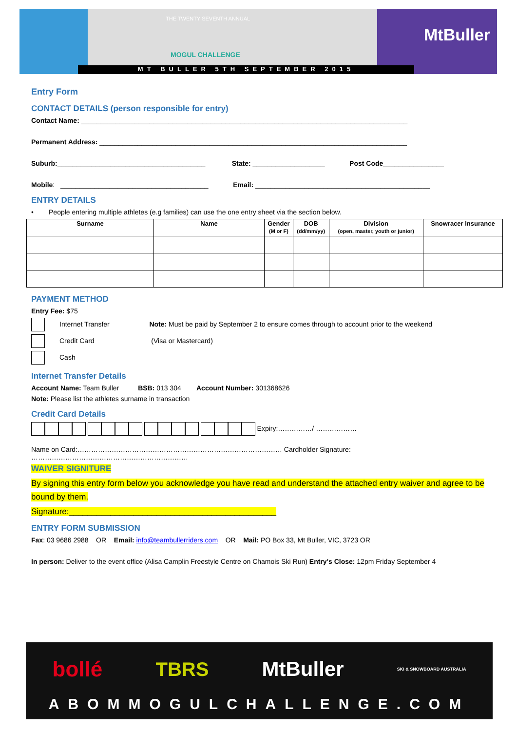THE TWENTY SEVENTH ANNUAL
MOGUL CHALLENGE
MtBuller
MT BULLER 5TH SEPTEMBER 2015
Entry Form
CONTACT DETAILS (person responsible for entry)
Contact Name: ______________________________________________________________________________________
Permanent Address: _________________________________________________________________________________
Suburb:_______________________________________ State: ___________________ Post Code________________
Mobile: _______________________________________ Email: ______________________________________________
ENTRY DETAILS
• People entering multiple athletes (e.g families) can use the one entry sheet via the section below.
| Surname | Name | Gender (M or F) | DOB (dd/mm/yy) | Division (open, master, youth or junior) | Snowracer Insurance |
| --- | --- | --- | --- | --- | --- |
PAYMENT METHOD
Entry Fee: $75
Internet Transfer Note: Must be paid by September 2 to ensure comes through to account prior to the weekend
Credit Card (Visa or Mastercard)
Cash
Internet Transfer Details
Account Name: Team Buller BSB: 013 304 Account Number: 301368626
Note: Please list the athletes surname in transaction
Credit Card Details
Expiry:……………/ ………………
Name on Card:……………………………………………………………………………… Cardholder Signature: ……………………………………………………………
WAIVER SIGNITURE
By signing this entry form below you acknowledge you have read and understand the attached entry waiver and agree to be bound by them.
Signature:_____________________________________________
ENTRY FORM SUBMISSION
Fax: 03 9686 2988 OR Email: info@teambullerriders.com OR Mail: PO Box 33, Mt Buller, VIC, 3723 OR
In person: Deliver to the event office (Alisa Camplin Freestyle Centre on Chamois Ski Run) Entry's Close: 12pm Friday September 4
bollé TBRS MtBuller SKI & SNOWBOARD AUSTRALIA
ABOMMOGULCHALLENGE.COM